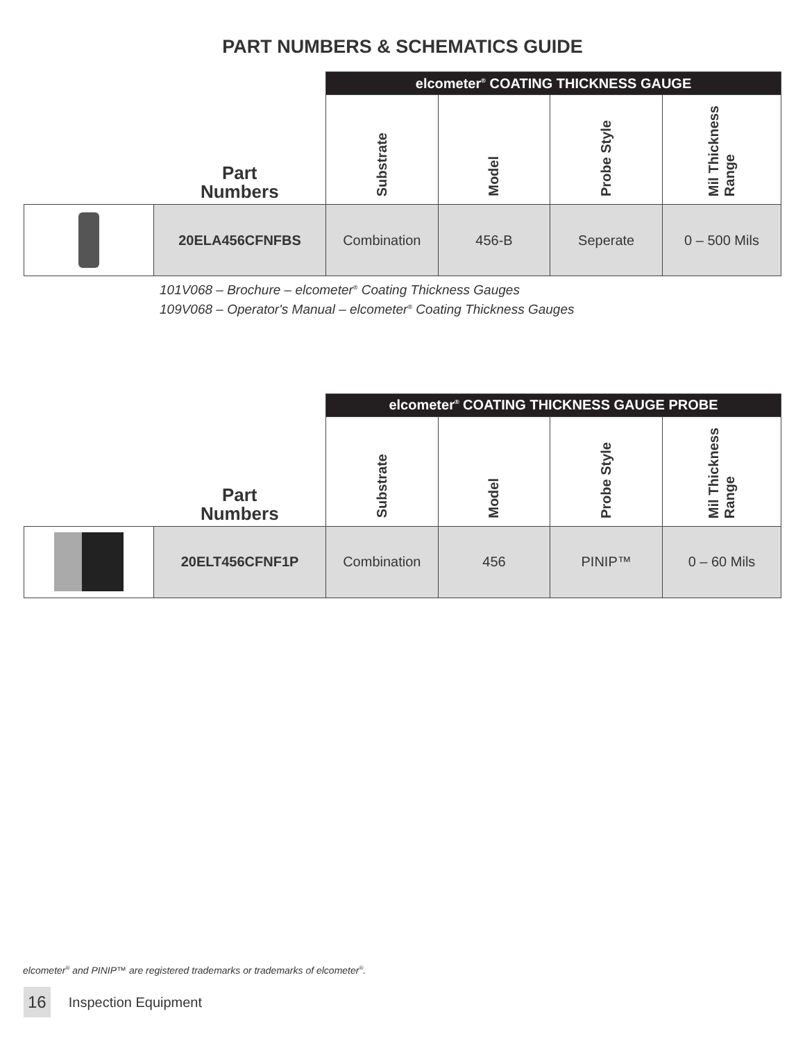PART NUMBERS & SCHEMATICS GUIDE
| | | elcometer<sup>®</sup> COATING THICKNESS GAUGE | | | |
| | Part Numbers | Substrate | Model | Probe Style | Mil Thickness Range |
| | 20ELA456CFNFBS | Combination | 456-B | Seperate | 0 – 500 Mils |
101V068 – Brochure – elcometer<sup>®</sup> Coating Thickness Gauges
109V068 – Operator's Manual – elcometer<sup>®</sup> Coating Thickness Gauges
| | | elcometer<sup>®</sup> COATING THICKNESS GAUGE PROBE | | | |
| | Part Numbers | Substrate | Model | Probe Style | Mil Thickness Range |
| | 20ELT456CFNF1P | Combination | 456 | PINIP™ | 0 – 60 Mils |
elcometer<sup>®</sup> and PINIP™ are registered trademarks or trademarks of elcometer<sup>®</sup>.
16 Inspection Equipment